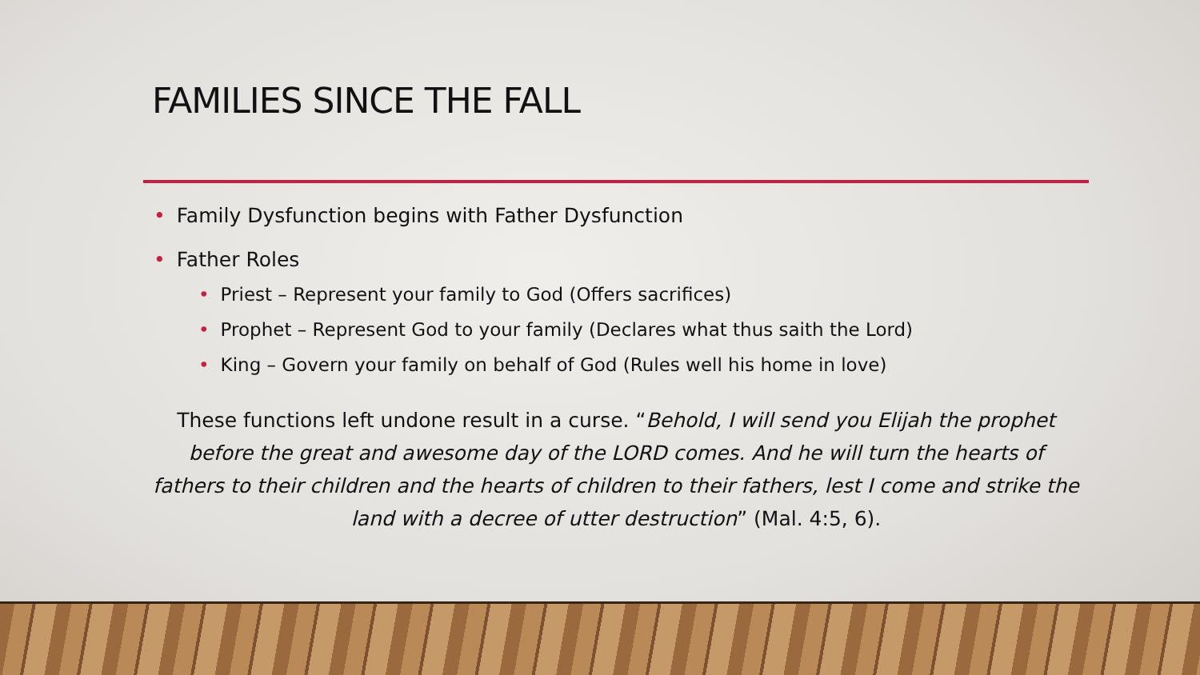FAMILIES SINCE THE FALL
• Family Dysfunction begins with Father Dysfunction
• Father Roles
• Priest – Represent your family to God (Offers sacrifices)
• Prophet – Represent God to your family (Declares what thus saith the Lord)
• King – Govern your family on behalf of God (Rules well his home in love)
These functions left undone result in a curse. “Behold, I will send you Elijah the prophet before the great and awesome day of the LORD comes. And he will turn the hearts of fathers to their children and the hearts of children to their fathers, lest I come and strike the land with a decree of utter destruction” (Mal. 4:5, 6).